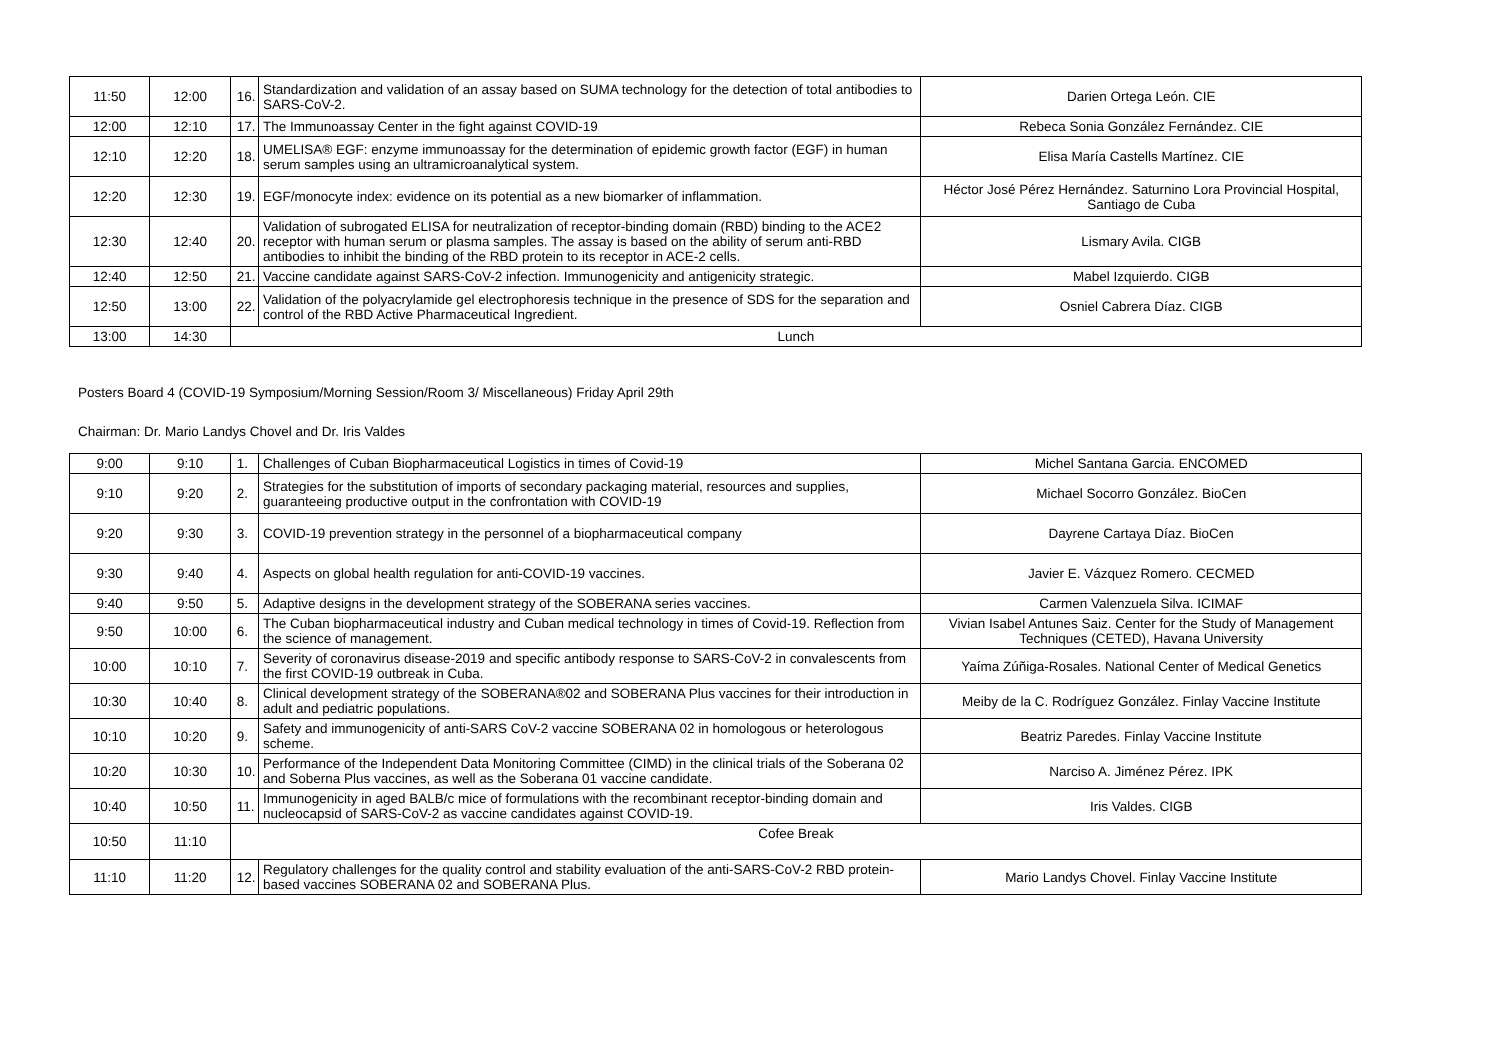| 11:50 | 12:00 | 16. | Standardization and validation of an assay based on SUMA technology for the detection of total antibodies to SARS-CoV-2. | Darien Ortega León. CIE |
| 12:00 | 12:10 | 17. | The Immunoassay Center in the fight against COVID-19 | Rebeca Sonia González Fernández. CIE |
| 12:10 | 12:20 | 18. | UMELISA® EGF: enzyme immunoassay for the determination of epidemic growth factor (EGF) in human serum samples using an ultramicroanalytical system. | Elisa María Castells Martínez. CIE |
| 12:20 | 12:30 | 19. | EGF/monocyte index: evidence on its potential as a new biomarker of inflammation. | Héctor José Pérez Hernández. Saturnino Lora Provincial Hospital, Santiago de Cuba |
| 12:30 | 12:40 | 20. | Validation of subrogated ELISA for neutralization of receptor-binding domain (RBD) binding to the ACE2 receptor with human serum or plasma samples. The assay is based on the ability of serum anti-RBD antibodies to inhibit the binding of the RBD protein to its receptor in ACE-2 cells. | Lismary Avila. CIGB |
| 12:40 | 12:50 | 21. | Vaccine candidate against SARS-CoV-2 infection. Immunogenicity and antigenicity strategic. | Mabel Izquierdo. CIGB |
| 12:50 | 13:00 | 22. | Validation of the polyacrylamide gel electrophoresis technique in the presence of SDS for the separation and control of the RBD Active Pharmaceutical Ingredient. | Osniel Cabrera Díaz. CIGB |
| 13:00 | 14:30 | Lunch | | |
Posters Board 4 (COVID-19 Symposium/Morning Session/Room 3/ Miscellaneous) Friday April 29th
Chairman: Dr. Mario Landys Chovel and Dr. Iris Valdes
| 9:00 | 9:10 | 1. | Challenges of Cuban Biopharmaceutical Logistics in times of Covid-19 | Michel Santana Garcia. ENCOMED |
| 9:10 | 9:20 | 2. | Strategies for the substitution of imports of secondary packaging material, resources and supplies, guaranteeing productive output in the confrontation with COVID-19 | Michael Socorro González. BioCen |
| 9:20 | 9:30 | 3. | COVID-19 prevention strategy in the personnel of a biopharmaceutical company | Dayrene Cartaya Díaz. BioCen |
| 9:30 | 9:40 | 4. | Aspects on global health regulation for anti-COVID-19 vaccines. | Javier E. Vázquez Romero. CECMED |
| 9:40 | 9:50 | 5. | Adaptive designs in the development strategy of the SOBERANA series vaccines. | Carmen Valenzuela Silva. ICIMAF |
| 9:50 | 10:00 | 6. | The Cuban biopharmaceutical industry and Cuban medical technology in times of Covid-19. Reflection from the science of management. | Vivian Isabel Antunes Saiz. Center for the Study of Management Techniques (CETED), Havana University |
| 10:00 | 10:10 | 7. | Severity of coronavirus disease-2019 and specific antibody response to SARS-CoV-2 in convalescents from the first COVID-19 outbreak in Cuba. | Yaíma Zúñiga-Rosales. National Center of Medical Genetics |
| 10:30 | 10:40 | 8. | Clinical development strategy of the SOBERANA®02 and SOBERANA Plus vaccines for their introduction in adult and pediatric populations. | Meiby de la C. Rodríguez González. Finlay Vaccine Institute |
| 10:10 | 10:20 | 9. | Safety and immunogenicity of anti-SARS CoV-2 vaccine SOBERANA 02 in homologous or heterologous scheme. | Beatriz Paredes. Finlay Vaccine Institute |
| 10:20 | 10:30 | 10. | Performance of the Independent Data Monitoring Committee (CIMD) in the clinical trials of the Soberana 02 and Soberna Plus vaccines, as well as the Soberana 01 vaccine candidate. | Narciso A. Jiménez Pérez. IPK |
| 10:40 | 10:50 | 11. | Immunogenicity in aged BALB/c mice of formulations with the recombinant receptor-binding domain and nucleocapsid of SARS-CoV-2 as vaccine candidates against COVID-19. | Iris Valdes. CIGB |
| 10:50 | 11:10 | Cofee Break | | |
| 11:10 | 11:20 | 12. | Regulatory challenges for the quality control and stability evaluation of the anti-SARS-CoV-2 RBD protein-based vaccines SOBERANA 02 and SOBERANA Plus. | Mario Landys Chovel. Finlay Vaccine Institute |